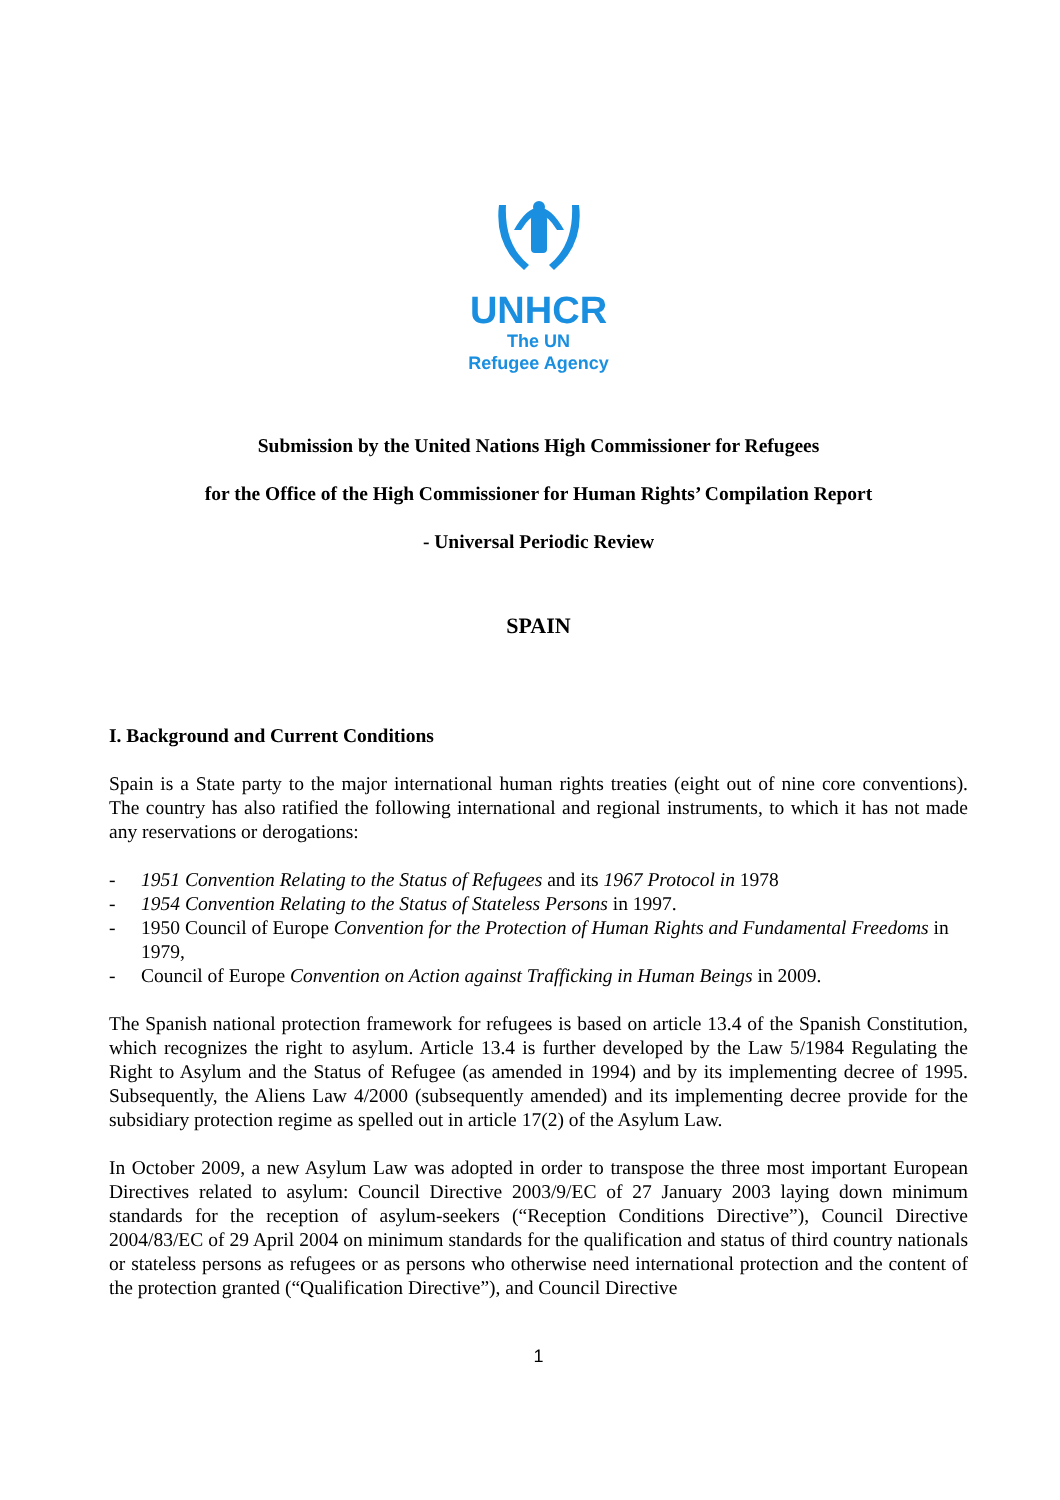UNHCR
The UN
Refugee Agency
Submission by the United Nations High Commissioner for Refugees
for the Office of the High Commissioner for Human Rights’ Compilation Report
- Universal Periodic Review
SPAIN
I. Background and Current Conditions
Spain is a State party to the major international human rights treaties (eight out of nine core conventions). The country has also ratified the following international and regional instruments, to which it has not made any reservations or derogations:
- 1951 Convention Relating to the Status of Refugees and its 1967 Protocol in 1978
- 1954 Convention Relating to the Status of Stateless Persons in 1997.
- 1950 Council of Europe Convention for the Protection of Human Rights and Fundamental Freedoms in 1979,
- Council of Europe Convention on Action against Trafficking in Human Beings in 2009.
The Spanish national protection framework for refugees is based on article 13.4 of the Spanish Constitution, which recognizes the right to asylum. Article 13.4 is further developed by the Law 5/1984 Regulating the Right to Asylum and the Status of Refugee (as amended in 1994) and by its implementing decree of 1995. Subsequently, the Aliens Law 4/2000 (subsequently amended) and its implementing decree provide for the subsidiary protection regime as spelled out in article 17(2) of the Asylum Law.
In October 2009, a new Asylum Law was adopted in order to transpose the three most important European Directives related to asylum: Council Directive 2003/9/EC of 27 January 2003 laying down minimum standards for the reception of asylum-seekers (“Reception Conditions Directive”), Council Directive 2004/83/EC of 29 April 2004 on minimum standards for the qualification and status of third country nationals or stateless persons as refugees or as persons who otherwise need international protection and the content of the protection granted (“Qualification Directive”), and Council Directive
1